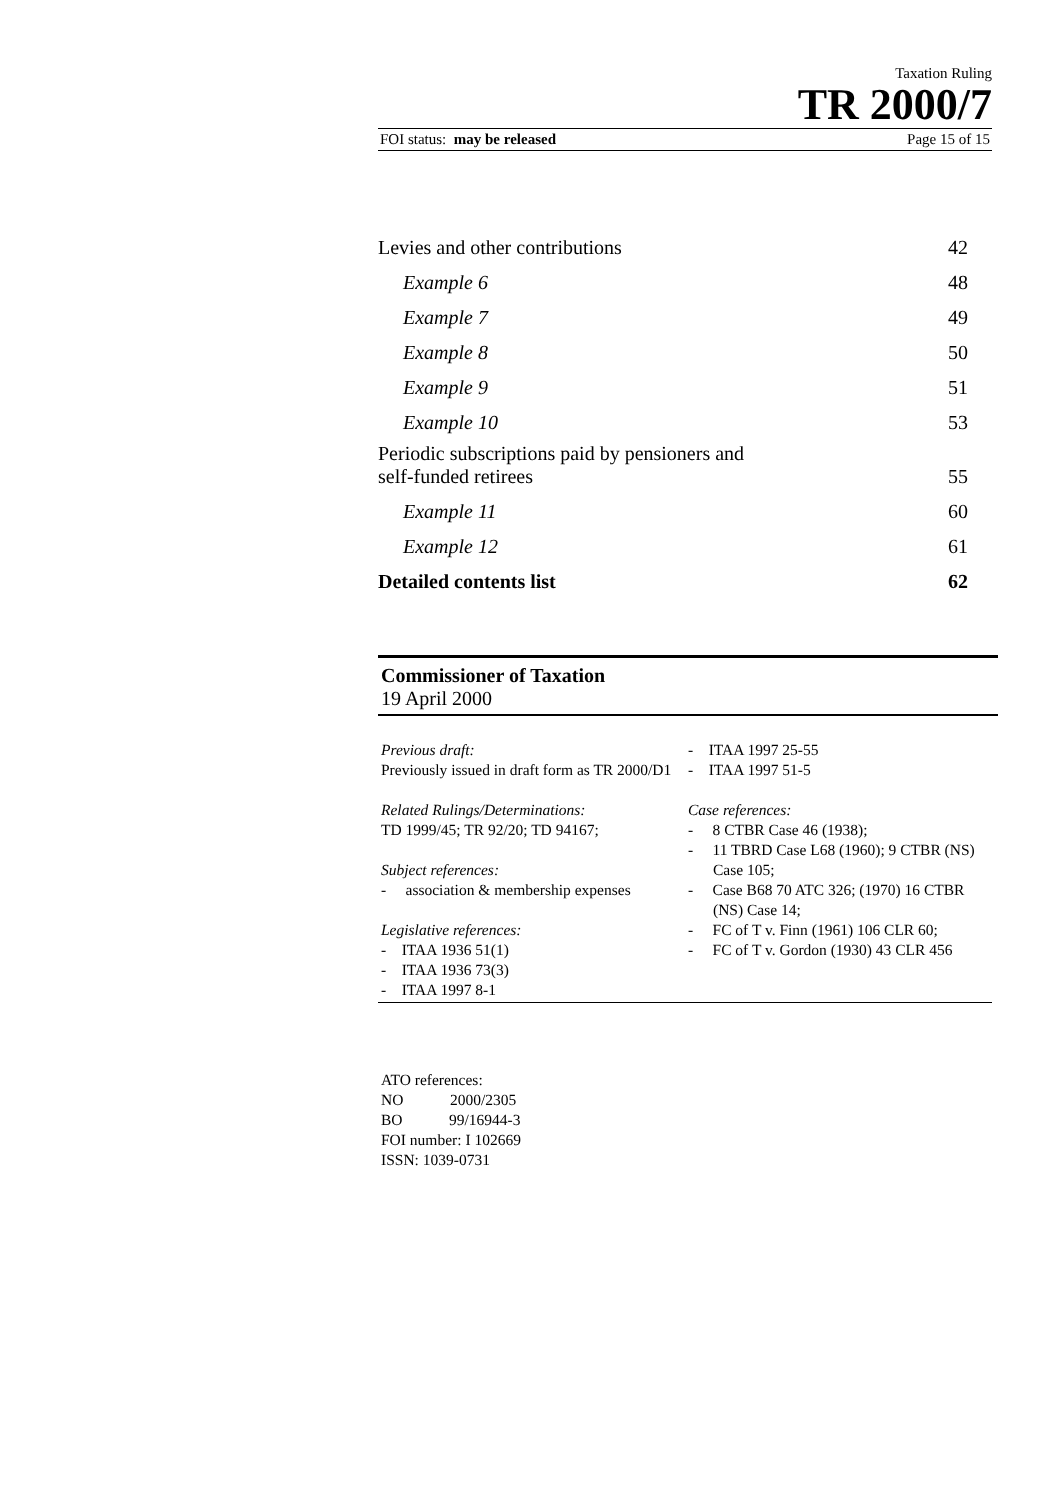Taxation Ruling
TR 2000/7
FOI status: may be released Page 15 of 15
| Levies and other contributions | 42 |
| Example 6 | 48 |
| Example 7 | 49 |
| Example 8 | 50 |
| Example 9 | 51 |
| Example 10 | 53 |
| Periodic subscriptions paid by pensioners and self-funded retirees | 55 |
| Example 11 | 60 |
| Example 12 | 61 |
| Detailed contents list | 62 |
Commissioner of Taxation
19 April 2000
Previous draft:
Previously issued in draft form as TR 2000/D1
Related Rulings/Determinations:
TD 1999/45; TR 92/20; TD 94167;
Subject references:
- association & membership expenses
Legislative references:
- ITAA 1936 51(1)
- ITAA 1936 73(3)
- ITAA 1997 8-1
- ITAA 1997 25-55
- ITAA 1997 51-5
Case references:
- 8 CTBR Case 46 (1938);
- 11 TBRD Case L68 (1960); 9 CTBR (NS) Case 105;
- Case B68 70 ATC 326; (1970) 16 CTBR (NS) Case 14;
- FC of T v. Finn (1961) 106 CLR 60;
- FC of T v. Gordon (1930) 43 CLR 456
ATO references:
NO 2000/2305
BO 99/16944-3
FOI number: I 102669
ISSN: 1039-0731